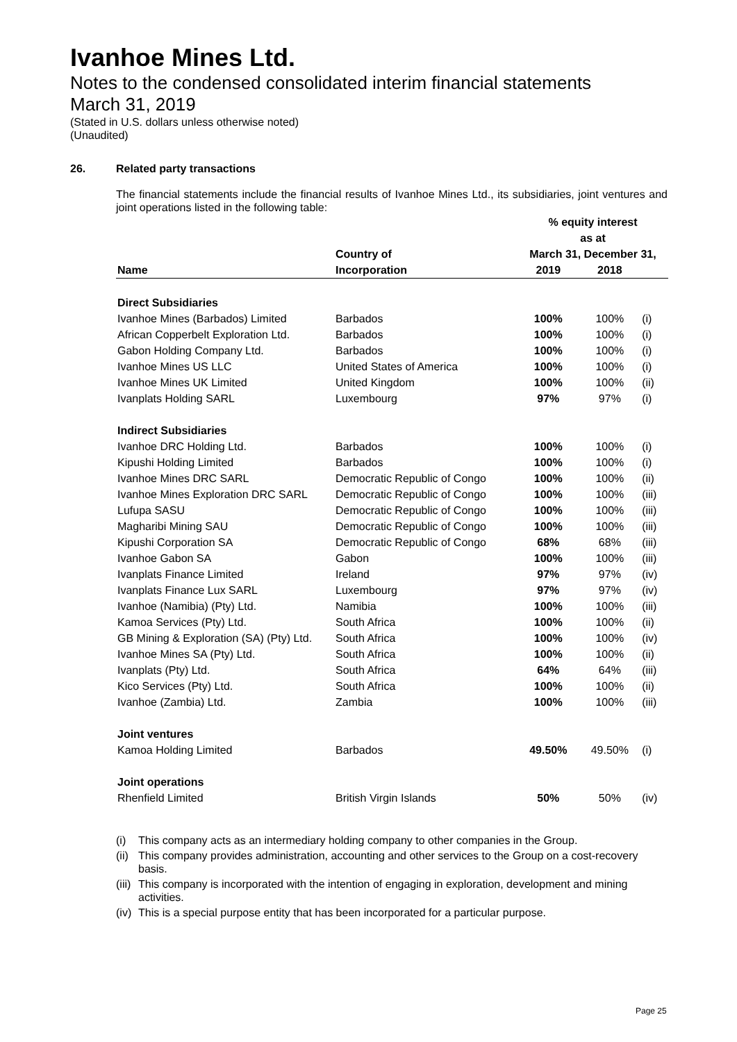Ivanhoe Mines Ltd.
Notes to the condensed consolidated interim financial statements
March 31, 2019
(Stated in U.S. dollars unless otherwise noted)
(Unaudited)
26. Related party transactions
The financial statements include the financial results of Ivanhoe Mines Ltd., its subsidiaries, joint ventures and joint operations listed in the following table:
| | | % equity interest | | |
| --- | --- | --- | --- | --- |
| | | as at | | |
| | Country of | March 31, December 31, | | |
| Name | Incorporation | 2019 | 2018 | |
| Direct Subsidiaries | | | | |
| Ivanhoe Mines (Barbados) Limited | Barbados | 100% | 100% | (i) |
| African Copperbelt Exploration Ltd. | Barbados | 100% | 100% | (i) |
| Gabon Holding Company Ltd. | Barbados | 100% | 100% | (i) |
| Ivanhoe Mines US LLC | United States of America | 100% | 100% | (i) |
| Ivanhoe Mines UK Limited | United Kingdom | 100% | 100% | (ii) |
| Ivanplats Holding SARL | Luxembourg | 97% | 97% | (i) |
| Indirect Subsidiaries | | | | |
| Ivanhoe DRC Holding Ltd. | Barbados | 100% | 100% | (i) |
| Kipushi Holding Limited | Barbados | 100% | 100% | (i) |
| Ivanhoe Mines DRC SARL | Democratic Republic of Congo | 100% | 100% | (ii) |
| Ivanhoe Mines Exploration DRC SARL | Democratic Republic of Congo | 100% | 100% | (iii) |
| Lufupa SASU | Democratic Republic of Congo | 100% | 100% | (iii) |
| Magharibi Mining SAU | Democratic Republic of Congo | 100% | 100% | (iii) |
| Kipushi Corporation SA | Democratic Republic of Congo | 68% | 68% | (iii) |
| Ivanhoe Gabon SA | Gabon | 100% | 100% | (iii) |
| Ivanplats Finance Limited | Ireland | 97% | 97% | (iv) |
| Ivanplats Finance Lux SARL | Luxembourg | 97% | 97% | (iv) |
| Ivanhoe (Namibia) (Pty) Ltd. | Namibia | 100% | 100% | (iii) |
| Kamoa Services (Pty) Ltd. | South Africa | 100% | 100% | (ii) |
| GB Mining & Exploration (SA) (Pty) Ltd. | South Africa | 100% | 100% | (iv) |
| Ivanhoe Mines SA (Pty) Ltd. | South Africa | 100% | 100% | (ii) |
| Ivanplats (Pty) Ltd. | South Africa | 64% | 64% | (iii) |
| Kico Services (Pty) Ltd. | South Africa | 100% | 100% | (ii) |
| Ivanhoe (Zambia) Ltd. | Zambia | 100% | 100% | (iii) |
| Joint ventures | | | | |
| Kamoa Holding Limited | Barbados | 49.50% | 49.50% | (i) |
| Joint operations | | | | |
| Rhenfield Limited | British Virgin Islands | 50% | 50% | (iv) |
(i) This company acts as an intermediary holding company to other companies in the Group.
(ii) This company provides administration, accounting and other services to the Group on a cost-recovery basis.
(iii) This company is incorporated with the intention of engaging in exploration, development and mining activities.
(iv) This is a special purpose entity that has been incorporated for a particular purpose.
Page 25